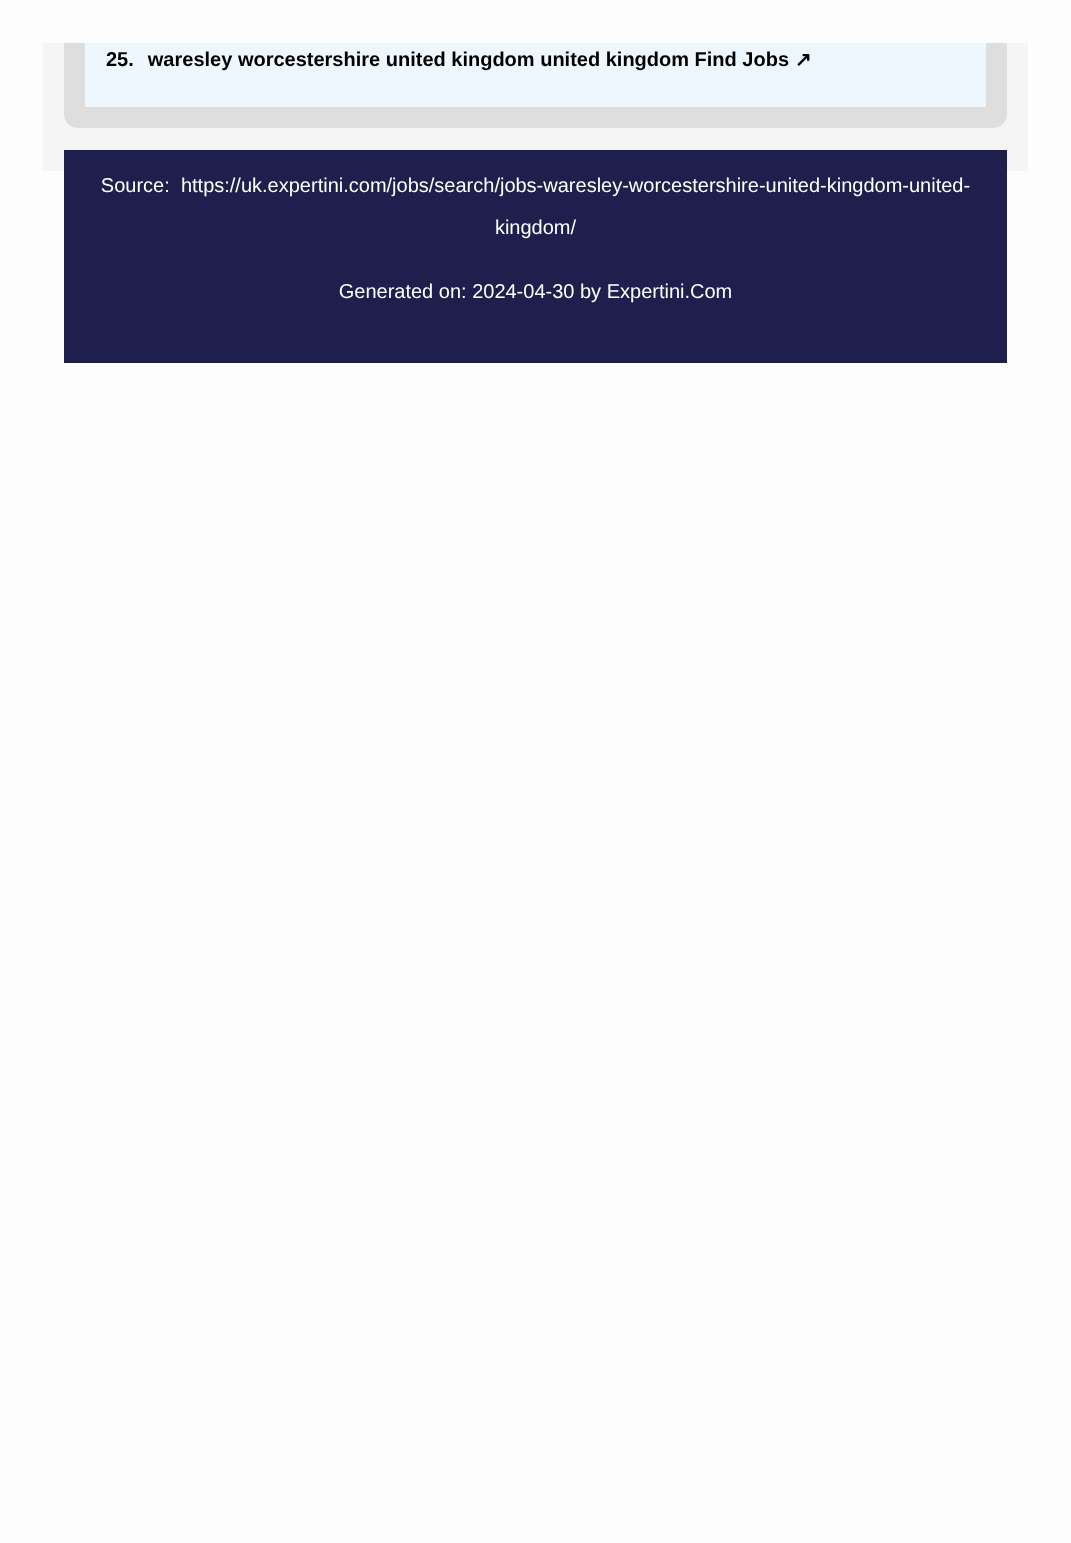25. waresley worcestershire united kingdom united kingdom Find Jobs ↗
Source: https://uk.expertini.com/jobs/search/jobs-waresley-worcestershire-united-kingdom-united-kingdom/
Generated on: 2024-04-30 by Expertini.Com